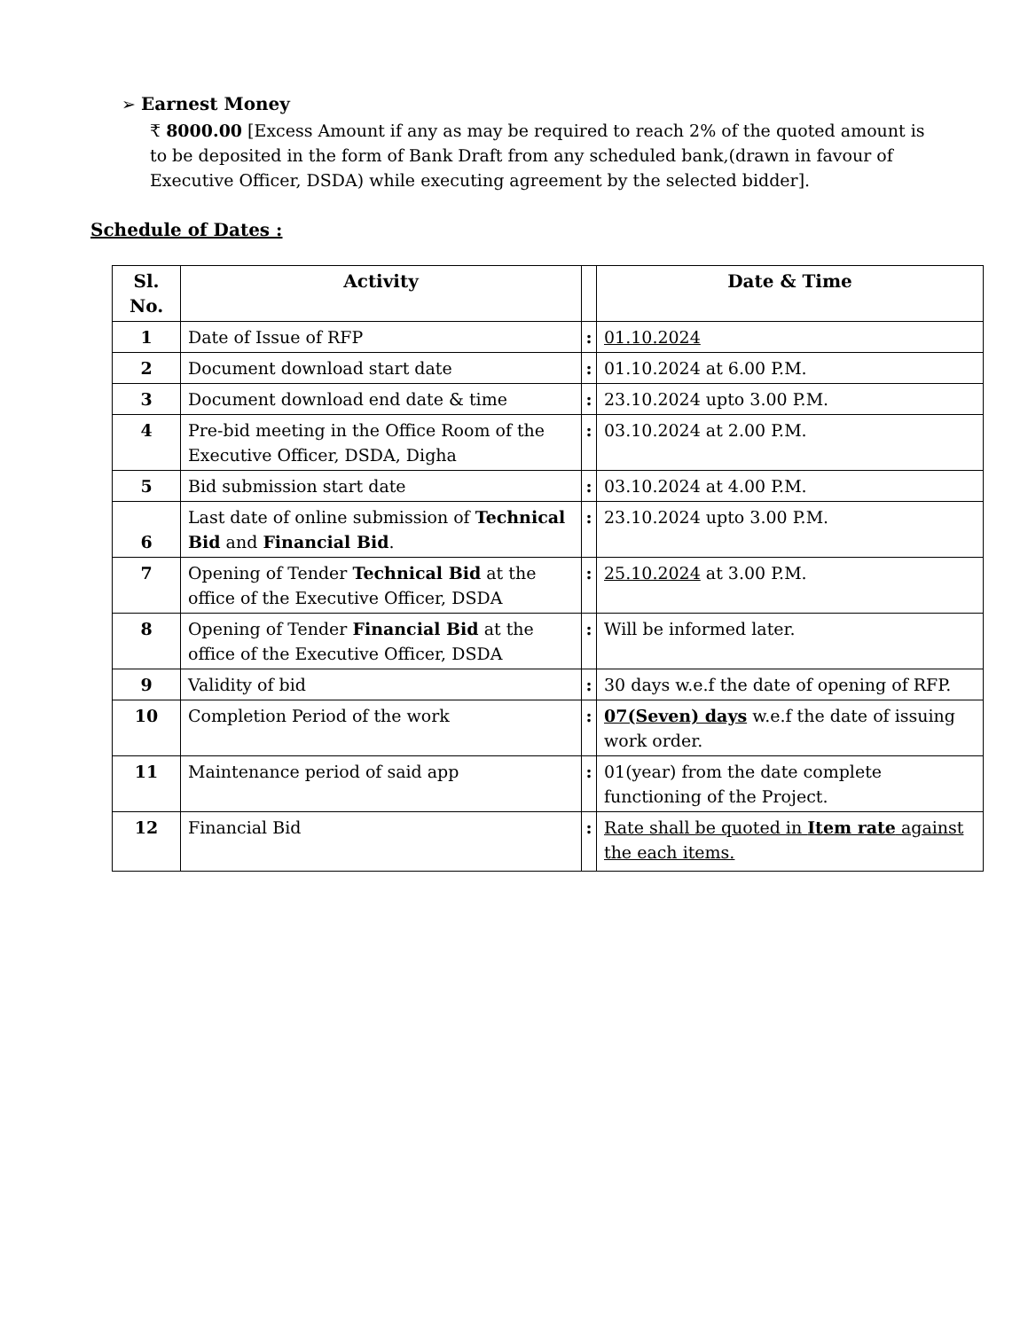➢ Earnest Money
₹ 8000.00 [Excess Amount if any as may be required to reach 2% of the quoted amount is to be deposited in the form of Bank Draft from any scheduled bank,(drawn in favour of Executive Officer, DSDA) while executing agreement by the selected bidder].
Schedule of Dates :
| Sl. No. | Activity | | Date & Time |
| --- | --- | --- | --- |
| 1 | Date of Issue of RFP | : | 01.10.2024 |
| 2 | Document download start date | : | 01.10.2024 at 6.00 P.M. |
| 3 | Document download end date & time | : | 23.10.2024 upto 3.00 P.M. |
| 4 | Pre-bid meeting in the Office Room of the Executive Officer, DSDA, Digha | : | 03.10.2024 at 2.00 P.M. |
| 5 | Bid submission start date | : | 03.10.2024 at 4.00 P.M. |
| 6 | Last date of online submission of Technical Bid and Financial Bid . | : | 23.10.2024 upto 3.00 P.M. |
| 7 | Opening of Tender Technical Bid at the office of the Executive Officer, DSDA | : | 25.10.2024 at 3.00 P.M. |
| 8 | Opening of Tender Financial Bid at the office of the Executive Officer, DSDA | : | Will be informed later. |
| 9 | Validity of bid | : | 30 days w.e.f the date of opening of RFP. |
| 10 | Completion Period of the work | : | 07(Seven) days w.e.f the date of issuing work order. |
| 11 | Maintenance period of said app | : | 01(year) from the date complete functioning of the Project. |
| 12 | Financial Bid | : | Rate shall be quoted in Item rate against the each items. |